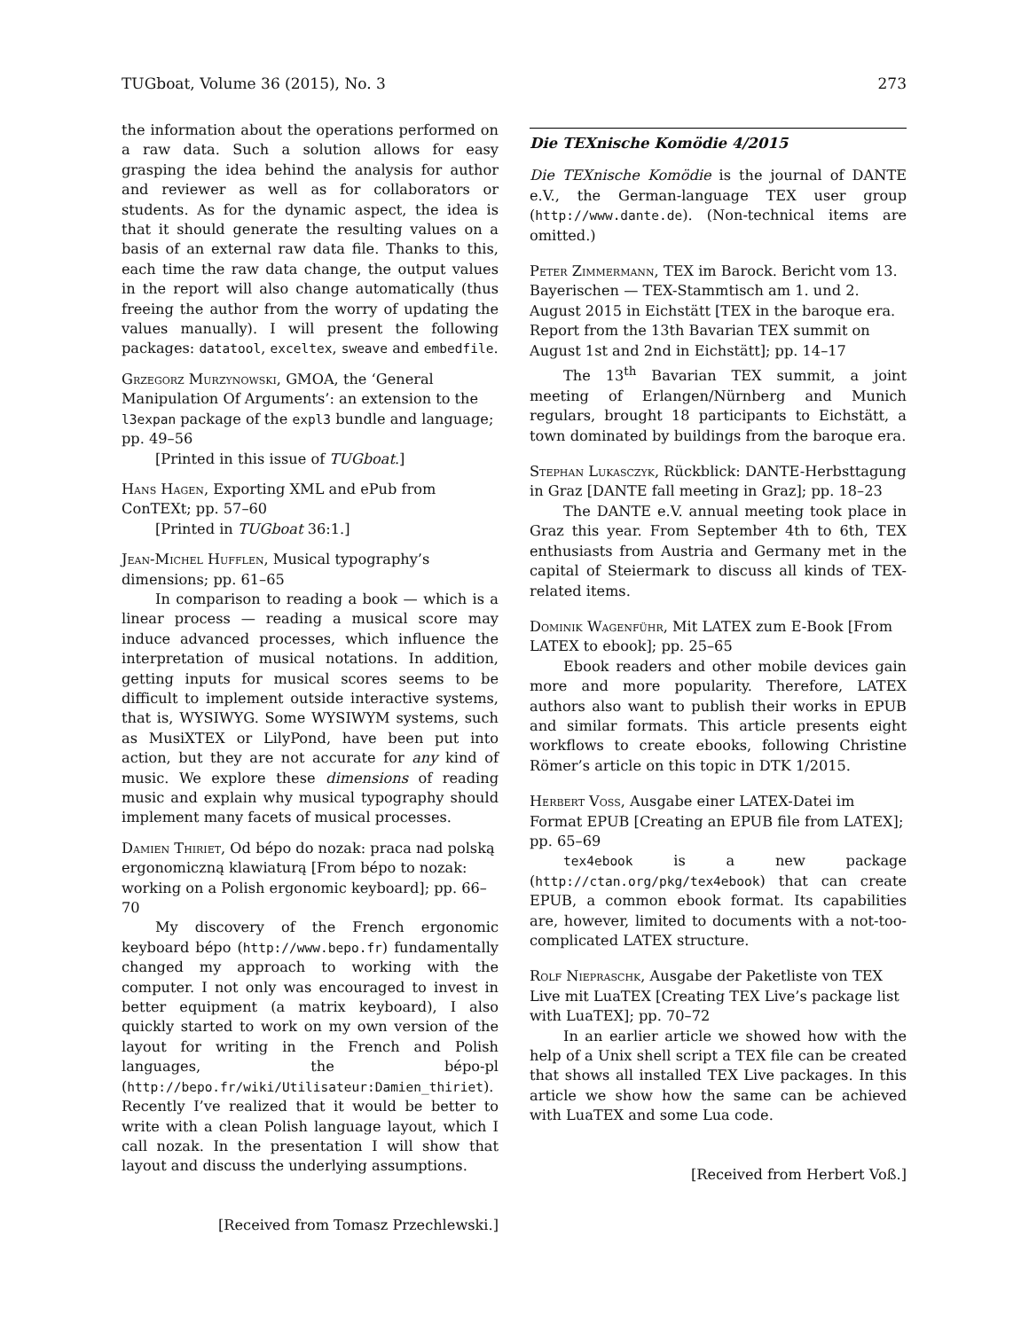TUGboat, Volume 36 (2015), No. 3 273
the information about the operations performed on a raw data. Such a solution allows for easy grasping the idea behind the analysis for author and reviewer as well as for collaborators or students. As for the dynamic aspect, the idea is that it should generate the resulting values on a basis of an external raw data file. Thanks to this, each time the raw data change, the output values in the report will also change automatically (thus freeing the author from the worry of updating the values manually). I will present the following packages: datatool, exceltex, sweave and embedfile.
Grzegorz Murzynowski, GMOA, the ‘General Manipulation Of Arguments’: an extension to the l3expan package of the expl3 bundle and language; pp. 49–56
[Printed in this issue of TUGboat.]
Hans Hagen, Exporting XML and ePub from ConTEXt; pp. 57–60
[Printed in TUGboat 36:1.]
Jean-Michel Hufflen, Musical typography’s dimensions; pp. 61–65
In comparison to reading a book — which is a linear process — reading a musical score may induce advanced processes, which influence the interpretation of musical notations. In addition, getting inputs for musical scores seems to be difficult to implement outside interactive systems, that is, WYSIWYG. Some WYSIWYM systems, such as MusiXTEX or LilyPond, have been put into action, but they are not accurate for any kind of music. We explore these dimensions of reading music and explain why musical typography should implement many facets of musical processes.
Damien Thiriet, Od bépo do nozak: praca nad polską ergonomiczną klawiaturą [From bépo to nozak: working on a Polish ergonomic keyboard]; pp. 66–70
My discovery of the French ergonomic keyboard bépo (http://www.bepo.fr) fundamentally changed my approach to working with the computer. I not only was encouraged to invest in better equipment (a matrix keyboard), I also quickly started to work on my own version of the layout for writing in the French and Polish languages, the bépo-pl (http://bepo.fr/wiki/Utilisateur:Damien_thiriet). Recently I’ve realized that it would be better to write with a clean Polish language layout, which I call nozak. In the presentation I will show that layout and discuss the underlying assumptions.
[Received from Tomasz Przechlewski.]
Die TEXnische Komödie 4/2015
Die TEXnische Komödie is the journal of DANTE e.V., the German-language TEX user group (http://www.dante.de). (Non-technical items are omitted.)
Peter Zimmermann, TEX im Barock. Bericht vom 13. Bayerischen — TEX-Stammtisch am 1. und 2. August 2015 in Eichstätt [TEX in the baroque era. Report from the 13th Bavarian TEX summit on August 1st and 2nd in Eichstätt]; pp. 14–17
The 13<sup>th</sup> Bavarian TEX summit, a joint meeting of Erlangen/Nürnberg and Munich regulars, brought 18 participants to Eichstätt, a town dominated by buildings from the baroque era.
Stephan Lukasczyk, Rückblick: DANTE-Herbsttagung in Graz [DANTE fall meeting in Graz]; pp. 18–23
The DANTE e.V. annual meeting took place in Graz this year. From September 4th to 6th, TEX enthusiasts from Austria and Germany met in the capital of Steiermark to discuss all kinds of TEX-related items.
Dominik Wagenführ, Mit LATEX zum E-Book [From LATEX to ebook]; pp. 25–65
Ebook readers and other mobile devices gain more and more popularity. Therefore, LATEX authors also want to publish their works in EPUB and similar formats. This article presents eight workflows to create ebooks, following Christine Römer’s article on this topic in DTK 1/2015.
Herbert Voss, Ausgabe einer LATEX-Datei im Format EPUB [Creating an EPUB file from LATEX]; pp. 65–69
tex4ebook is a new package (http://ctan.org/pkg/tex4ebook) that can create EPUB, a common ebook format. Its capabilities are, however, limited to documents with a not-too-complicated LATEX structure.
Rolf Niepraschk, Ausgabe der Paketliste von TEX Live mit LuaTEX [Creating TEX Live’s package list with LuaTEX]; pp. 70–72
In an earlier article we showed how with the help of a Unix shell script a TEX file can be created that shows all installed TEX Live packages. In this article we show how the same can be achieved with LuaTEX and some Lua code.
[Received from Herbert Voß.]